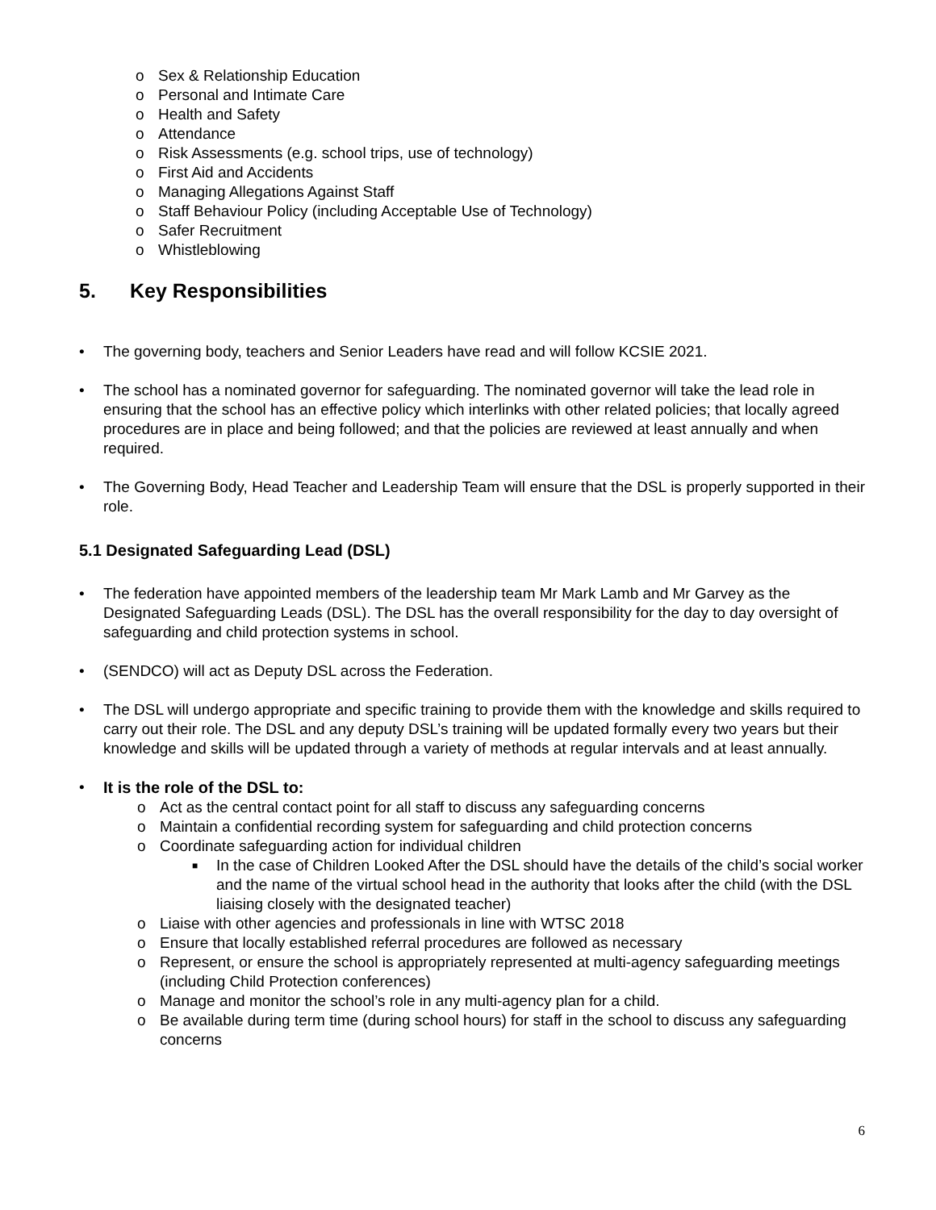o Sex & Relationship Education
o Personal and Intimate Care
o Health and Safety
o Attendance
o Risk Assessments (e.g. school trips, use of technology)
o First Aid and Accidents
o Managing Allegations Against Staff
o Staff Behaviour Policy (including Acceptable Use of Technology)
o Safer Recruitment
o Whistleblowing
5. Key Responsibilities
• The governing body, teachers and Senior Leaders have read and will follow KCSIE 2021.
• The school has a nominated governor for safeguarding. The nominated governor will take the lead role in ensuring that the school has an effective policy which interlinks with other related policies; that locally agreed procedures are in place and being followed; and that the policies are reviewed at least annually and when required.
• The Governing Body, Head Teacher and Leadership Team will ensure that the DSL is properly supported in their role.
5.1 Designated Safeguarding Lead (DSL)
• The federation have appointed members of the leadership team Mr Mark Lamb and Mr Garvey as the Designated Safeguarding Leads (DSL). The DSL has the overall responsibility for the day to day oversight of safeguarding and child protection systems in school.
• (SENDCO) will act as Deputy DSL across the Federation.
• The DSL will undergo appropriate and specific training to provide them with the knowledge and skills required to carry out their role. The DSL and any deputy DSL’s training will be updated formally every two years but their knowledge and skills will be updated through a variety of methods at regular intervals and at least annually.
• It is the role of the DSL to:
o Act as the central contact point for all staff to discuss any safeguarding concerns
o Maintain a confidential recording system for safeguarding and child protection concerns
o Coordinate safeguarding action for individual children
■ In the case of Children Looked After the DSL should have the details of the child’s social worker and the name of the virtual school head in the authority that looks after the child (with the DSL liaising closely with the designated teacher)
o Liaise with other agencies and professionals in line with WTSC 2018
o Ensure that locally established referral procedures are followed as necessary
o Represent, or ensure the school is appropriately represented at multi-agency safeguarding meetings (including Child Protection conferences)
o Manage and monitor the school’s role in any multi-agency plan for a child.
o Be available during term time (during school hours) for staff in the school to discuss any safeguarding concerns
6